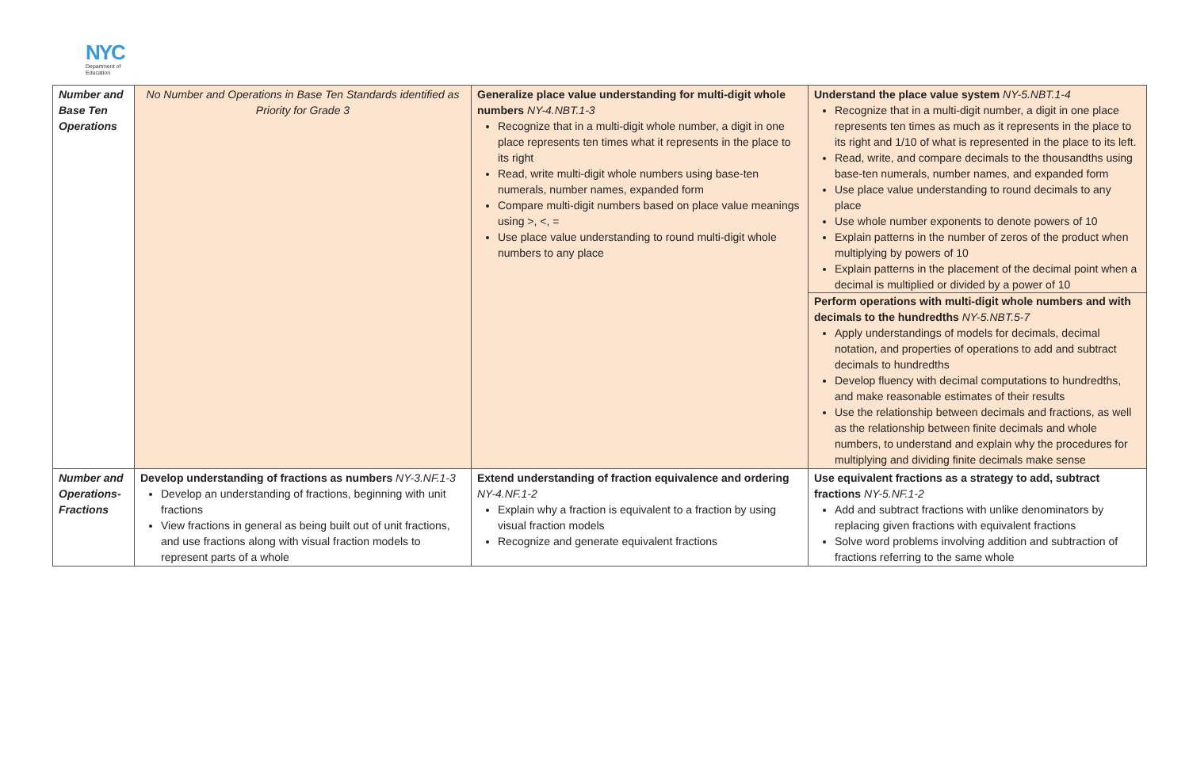NYC
Department of
Education
| Number and Base Ten Operations | No Number and Operations in Base Ten Standards identified as Priority for Grade 3 | Generalize place value understanding for multi-digit whole numbers NY-4.NBT.1-3 Recognize that in a multi-digit whole number, a digit in one place represents ten times what it represents in the place to its right Read, write multi-digit whole numbers using base-ten numerals, number names, expanded form Compare multi-digit numbers based on place value meanings using >, <, = Use place value understanding to round multi-digit whole numbers to any place | Understand the place value system NY-5.NBT.1-4 Recognize that in a multi-digit number, a digit in one place represents ten times as much as it represents in the place to its right and 1/10 of what is represented in the place to its left. Read, write, and compare decimals to the thousandths using base-ten numerals, number names, and expanded form Use place value understanding to round decimals to any place Use whole number exponents to denote powers of 10 Explain patterns in the number of zeros of the product when multiplying by powers of 10 Explain patterns in the placement of the decimal point when a decimal is multiplied or divided by a power of 10 Perform operations with multi-digit whole numbers and with decimals to the hundredths NY-5.NBT.5-7 Apply understandings of models for decimals, decimal notation, and properties of operations to add and subtract decimals to hundredths Develop fluency with decimal computations to hundredths, and make reasonable estimates of their results Use the relationship between decimals and fractions, as well as the relationship between finite decimals and whole numbers, to understand and explain why the procedures for multiplying and dividing finite decimals make sense |
| Number and Operations-Fractions | Develop understanding of fractions as numbers NY-3.NF.1-3 Develop an understanding of fractions, beginning with unit fractions View fractions in general as being built out of unit fractions, and use fractions along with visual fraction models to represent parts of a whole | Extend understanding of fraction equivalence and ordering NY-4.NF.1-2 Explain why a fraction is equivalent to a fraction by using visual fraction models Recognize and generate equivalent fractions | Use equivalent fractions as a strategy to add, subtract fractions NY-5.NF.1-2 Add and subtract fractions with unlike denominators by replacing given fractions with equivalent fractions Solve word problems involving addition and subtraction of fractions referring to the same whole |